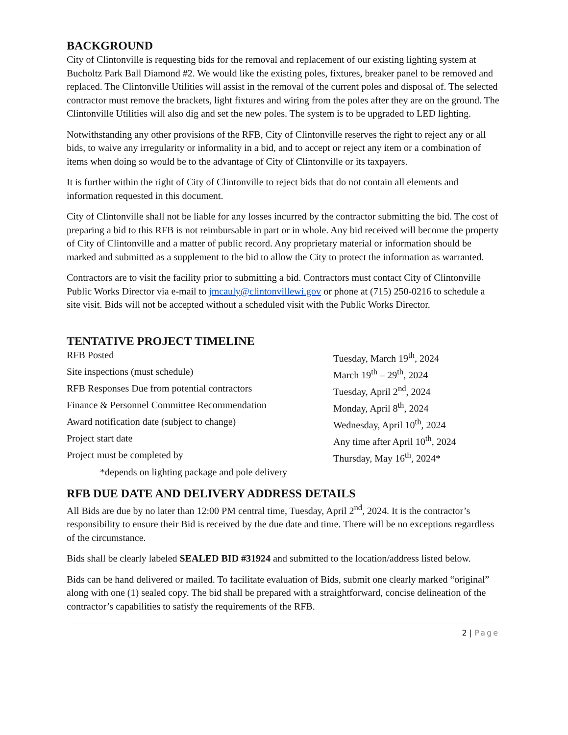BACKGROUND
City of Clintonville is requesting bids for the removal and replacement of our existing lighting system at Bucholtz Park Ball Diamond #2. We would like the existing poles, fixtures, breaker panel to be removed and replaced. The Clintonville Utilities will assist in the removal of the current poles and disposal of. The selected contractor must remove the brackets, light fixtures and wiring from the poles after they are on the ground. The Clintonville Utilities will also dig and set the new poles. The system is to be upgraded to LED lighting.
Notwithstanding any other provisions of the RFB, City of Clintonville reserves the right to reject any or all bids, to waive any irregularity or informality in a bid, and to accept or reject any item or a combination of items when doing so would be to the advantage of City of Clintonville or its taxpayers.
It is further within the right of City of Clintonville to reject bids that do not contain all elements and information requested in this document.
City of Clintonville shall not be liable for any losses incurred by the contractor submitting the bid. The cost of preparing a bid to this RFB is not reimbursable in part or in whole. Any bid received will become the property of City of Clintonville and a matter of public record. Any proprietary material or information should be marked and submitted as a supplement to the bid to allow the City to protect the information as warranted.
Contractors are to visit the facility prior to submitting a bid. Contractors must contact City of Clintonville Public Works Director via e-mail to jmcauly@clintonvillewi.gov or phone at (715) 250-0216 to schedule a site visit. Bids will not be accepted without a scheduled visit with the Public Works Director.
TENTATIVE PROJECT TIMELINE
RFB Posted Tuesday, March 19<sup>th</sup>, 2024
Site inspections (must schedule) March 19<sup>th</sup> – 29<sup>th</sup>, 2024
RFB Responses Due from potential contractors Tuesday, April 2<sup>nd</sup>, 2024
Finance & Personnel Committee Recommendation Monday, April 8<sup>th</sup>, 2024
Award notification date (subject to change) Wednesday, April 10<sup>th</sup>, 2024
Project start date Any time after April 10<sup>th</sup>, 2024
Project must be completed by Thursday, May 16<sup>th</sup>, 2024*
*depends on lighting package and pole delivery
RFB DUE DATE AND DELIVERY ADDRESS DETAILS
All Bids are due by no later than 12:00 PM central time, Tuesday, April 2<sup>nd</sup>, 2024. It is the contractor’s responsibility to ensure their Bid is received by the due date and time. There will be no exceptions regardless of the circumstance.
Bids shall be clearly labeled SEALED BID #31924 and submitted to the location/address listed below.
Bids can be hand delivered or mailed. To facilitate evaluation of Bids, submit one clearly marked “original” along with one (1) sealed copy. The bid shall be prepared with a straightforward, concise delineation of the contractor’s capabilities to satisfy the requirements of the RFB.
2 | Page